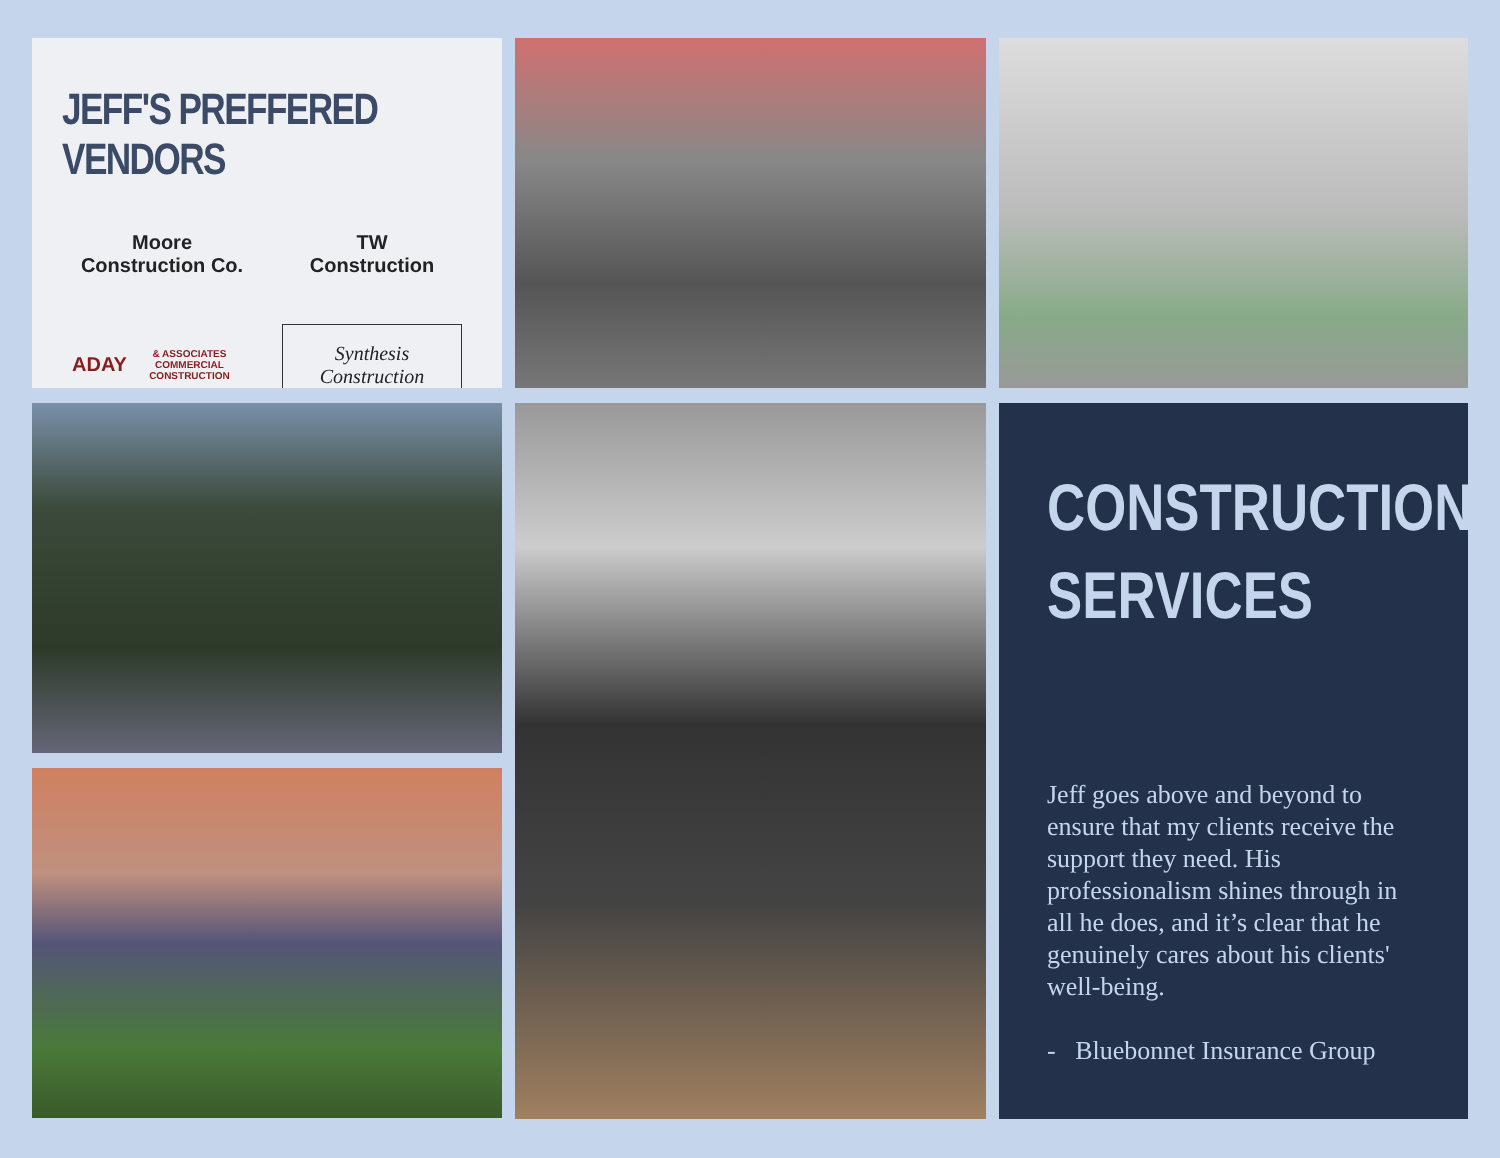JEFF'S PREFFERED VENDORS
Moore
Construction Co.
TW
Construction
ADAY
& ASSOCIATES COMMERCIAL CONSTRUCTION
Synthesis
Construction
CONSTRUCTION
SERVICES
Jeff goes above and beyond to ensure that my clients receive the support they need. His professionalism shines through in all he does, and it’s clear that he genuinely cares about his clients' well-being.
- Bluebonnet Insurance Group